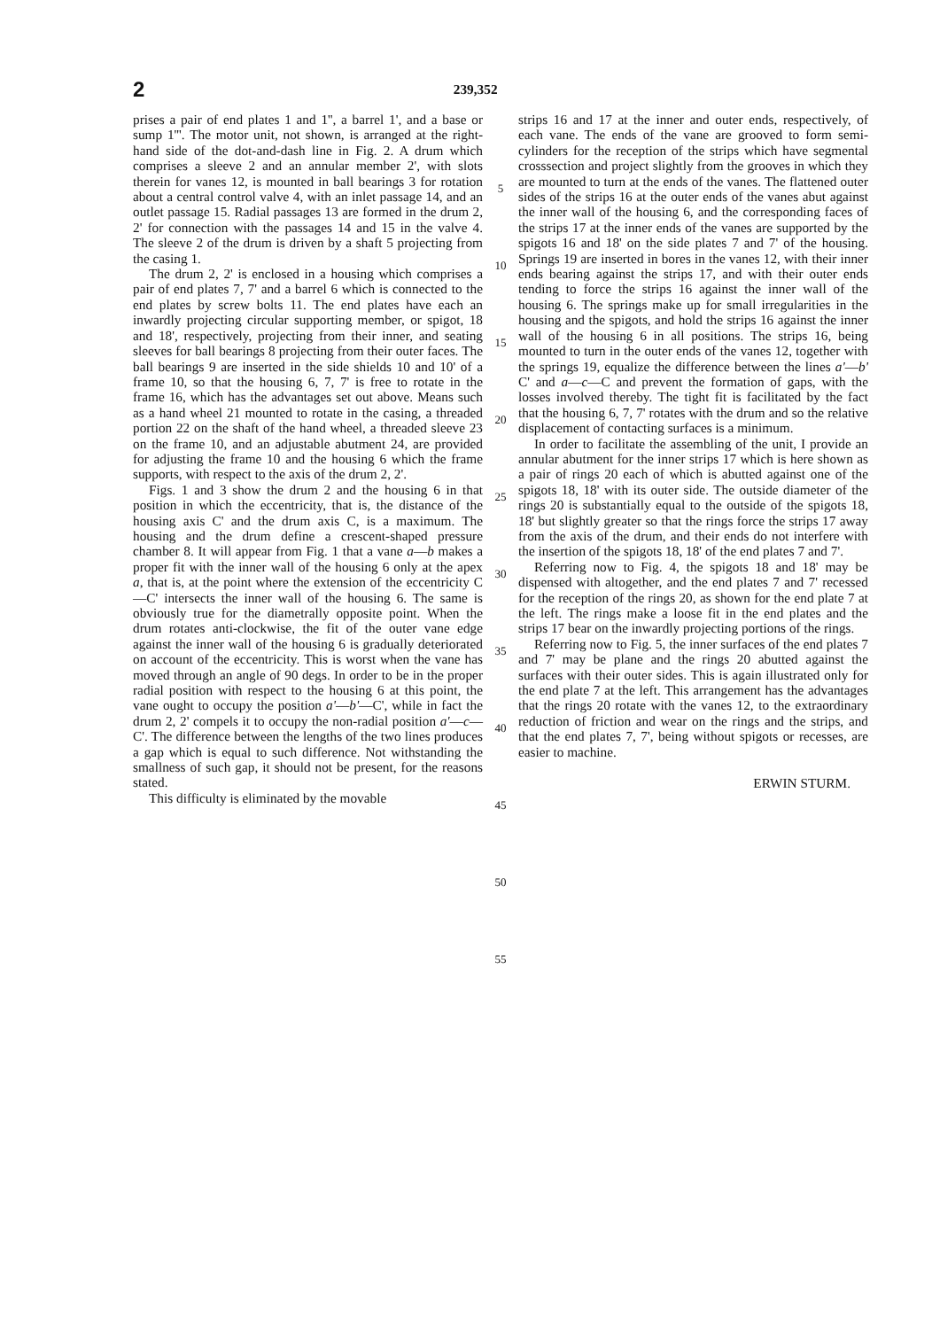2 239,352
prises a pair of end plates 1 and 1'', a barrel 1', and a base or sump 1'''. The motor unit, not shown, is arranged at the right-hand side of the dot-and-dash line in Fig. 2. A drum which comprises a sleeve 2 and an annular member 2', with slots therein for vanes 12, is mounted in ball bearings 3 for rotation about a central control valve 4, with an inlet passage 14, and an outlet passage 15. Radial passages 13 are formed in the drum 2, 2' for connection with the passages 14 and 15 in the valve 4. The sleeve 2 of the drum is driven by a shaft 5 projecting from the casing 1.
The drum 2, 2' is enclosed in a housing which comprises a pair of end plates 7, 7' and a barrel 6 which is connected to the end plates by screw bolts 11. The end plates have each an inwardly projecting circular supporting member, or spigot, 18 and 18', respectively, projecting from their inner, and seating sleeves for ball bearings 8 projecting from their outer faces. The ball bearings 9 are inserted in the side shields 10 and 10' of a frame 10, so that the housing 6, 7, 7' is free to rotate in the frame 16, which has the advantages set out above. Means such as a hand wheel 21 mounted to rotate in the casing, a threaded portion 22 on the shaft of the hand wheel, a threaded sleeve 23 on the frame 10, and an adjustable abutment 24, are provided for adjusting the frame 10 and the housing 6 which the frame supports, with respect to the axis of the drum 2, 2'.
Figs. 1 and 3 show the drum 2 and the housing 6 in that position in which the eccentricity, that is, the distance of the housing axis C' and the drum axis C, is a maximum. The housing and the drum define a crescent-shaped pressure chamber 8. It will appear from Fig. 1 that a vane a—b makes a proper fit with the inner wall of the housing 6 only at the apex a, that is, at the point where the extension of the eccentricity C—C' intersects the inner wall of the housing 6. The same is obviously true for the diametrally opposite point. When the drum rotates anti-clockwise, the fit of the outer vane edge against the inner wall of the housing 6 is gradually deteriorated on account of the eccentricity. This is worst when the vane has moved through an angle of 90 degs. In order to be in the proper radial position with respect to the housing 6 at this point, the vane ought to occupy the position a'—b'—C', while in fact the drum 2, 2' compels it to occupy the non-radial position a'—c—C'. The difference between the lengths of the two lines produces a gap which is equal to such difference. Not withstanding the smallness of such gap, it should not be present, for the reasons stated.
This difficulty is eliminated by the movable
5
10
15
20
25
30
35
40
45
50
55
strips 16 and 17 at the inner and outer ends, respectively, of each vane. The ends of the vane are grooved to form semi-cylinders for the reception of the strips which have segmental crosssection and project slightly from the grooves in which they are mounted to turn at the ends of the vanes. The flattened outer sides of the strips 16 at the outer ends of the vanes abut against the inner wall of the housing 6, and the corresponding faces of the strips 17 at the inner ends of the vanes are supported by the spigots 16 and 18' on the side plates 7 and 7' of the housing. Springs 19 are inserted in bores in the vanes 12, with their inner ends bearing against the strips 17, and with their outer ends tending to force the strips 16 against the inner wall of the housing 6. The springs make up for small irregularities in the housing and the spigots, and hold the strips 16 against the inner wall of the housing 6 in all positions. The strips 16, being mounted to turn in the outer ends of the vanes 12, together with the springs 19, equalize the difference between the lines a'—b' C' and a—c—C and prevent the formation of gaps, with the losses involved thereby. The tight fit is facilitated by the fact that the housing 6, 7, 7' rotates with the drum and so the relative displacement of contacting surfaces is a minimum.
In order to facilitate the assembling of the unit, I provide an annular abutment for the inner strips 17 which is here shown as a pair of rings 20 each of which is abutted against one of the spigots 18, 18' with its outer side. The outside diameter of the rings 20 is substantially equal to the outside of the spigots 18, 18' but slightly greater so that the rings force the strips 17 away from the axis of the drum, and their ends do not interfere with the insertion of the spigots 18, 18' of the end plates 7 and 7'.
Referring now to Fig. 4, the spigots 18 and 18' may be dispensed with altogether, and the end plates 7 and 7' recessed for the reception of the rings 20, as shown for the end plate 7 at the left. The rings make a loose fit in the end plates and the strips 17 bear on the inwardly projecting portions of the rings.
Referring now to Fig. 5, the inner surfaces of the end plates 7 and 7' may be plane and the rings 20 abutted against the surfaces with their outer sides. This is again illustrated only for the end plate 7 at the left. This arrangement has the advantages that the rings 20 rotate with the vanes 12, to the extraordinary reduction of friction and wear on the rings and the strips, and that the end plates 7, 7', being without spigots or recesses, are easier to machine.
ERWIN STURM.